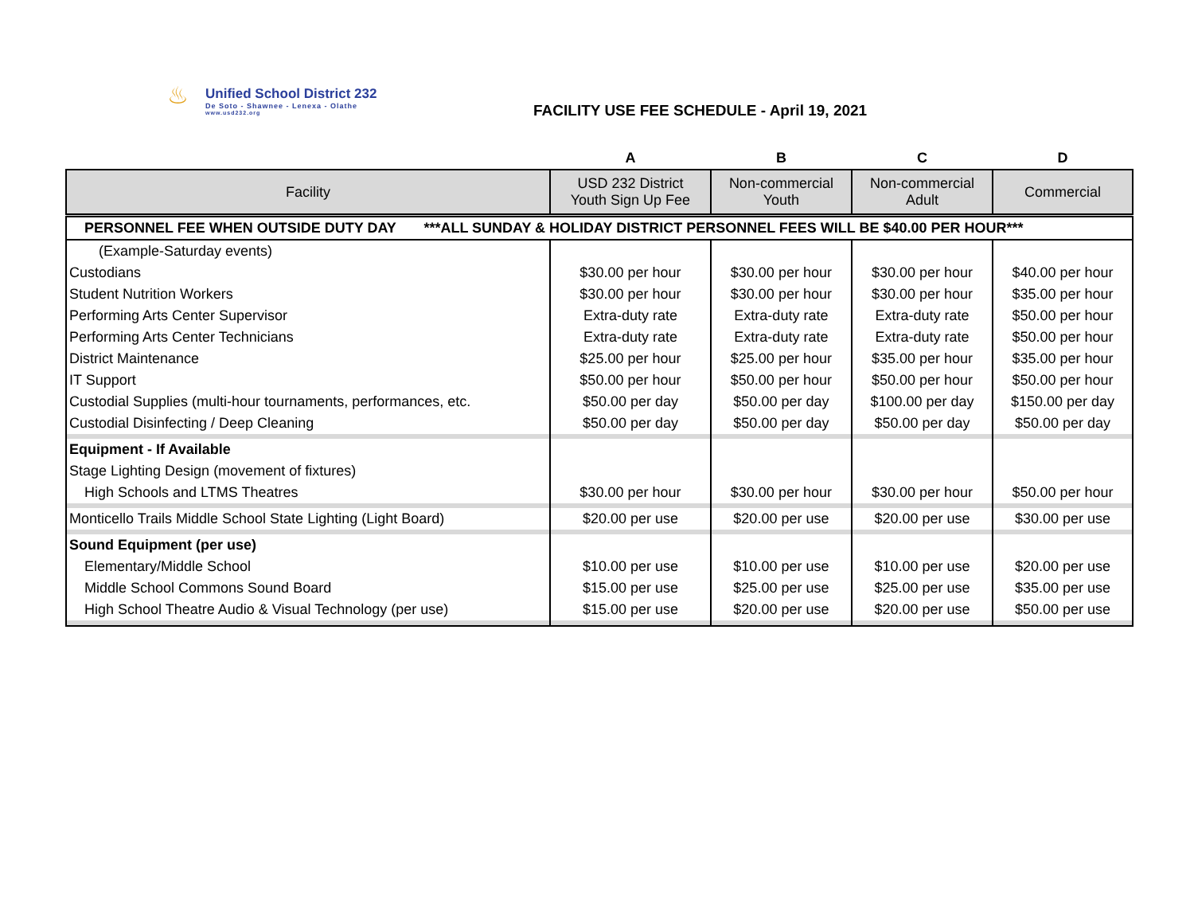♨
Unified School District 232
De Soto - Shawnee - Lenexa - Olathe
www.usd232.org
FACILITY USE FEE SCHEDULE - April 19, 2021
| | A | B | C | D |
| --- | --- | --- | --- | --- |
| Facility | USD 232 District Youth Sign Up Fee | Non-commercial Youth | Non-commercial Adult | Commercial |
| PERSONNEL FEE WHEN OUTSIDE DUTY DAY ***ALL SUNDAY & HOLIDAY DISTRICT PERSONNEL FEES WILL BE $40.00 PER HOUR*** | | | | |
| (Example-Saturday events) | | | | |
| Custodians | $30.00 per hour | $30.00 per hour | $30.00 per hour | $40.00 per hour |
| Student Nutrition Workers | $30.00 per hour | $30.00 per hour | $30.00 per hour | $35.00 per hour |
| Performing Arts Center Supervisor | Extra-duty rate | Extra-duty rate | Extra-duty rate | $50.00 per hour |
| Performing Arts Center Technicians | Extra-duty rate | Extra-duty rate | Extra-duty rate | $50.00 per hour |
| District Maintenance | $25.00 per hour | $25.00 per hour | $35.00 per hour | $35.00 per hour |
| IT Support | $50.00 per hour | $50.00 per hour | $50.00 per hour | $50.00 per hour |
| Custodial Supplies (multi-hour tournaments, performances, etc. | $50.00 per day | $50.00 per day | $100.00 per day | $150.00 per day |
| Custodial Disinfecting / Deep Cleaning | $50.00 per day | $50.00 per day | $50.00 per day | $50.00 per day |
| Equipment - If Available | | | | |
| Stage Lighting Design (movement of fixtures) | | | | |
| High Schools and LTMS Theatres | $30.00 per hour | $30.00 per hour | $30.00 per hour | $50.00 per hour |
| Monticello Trails Middle School State Lighting (Light Board) | $20.00 per use | $20.00 per use | $20.00 per use | $30.00 per use |
| Sound Equipment (per use) | | | | |
| Elementary/Middle School | $10.00 per use | $10.00 per use | $10.00 per use | $20.00 per use |
| Middle School Commons Sound Board | $15.00 per use | $25.00 per use | $25.00 per use | $35.00 per use |
| High School Theatre Audio & Visual Technology (per use) | $15.00 per use | $20.00 per use | $20.00 per use | $50.00 per use |